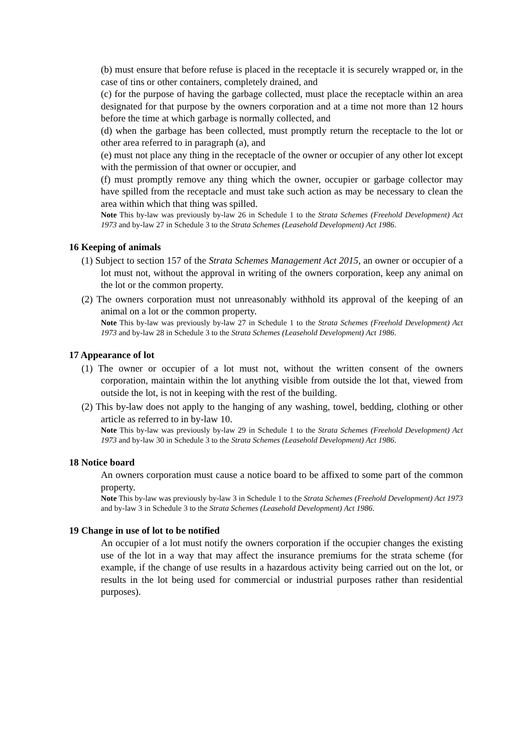(b) must ensure that before refuse is placed in the receptacle it is securely wrapped or, in the case of tins or other containers, completely drained, and
(c) for the purpose of having the garbage collected, must place the receptacle within an area designated for that purpose by the owners corporation and at a time not more than 12 hours before the time at which garbage is normally collected, and
(d) when the garbage has been collected, must promptly return the receptacle to the lot or other area referred to in paragraph (a), and
(e) must not place any thing in the receptacle of the owner or occupier of any other lot except with the permission of that owner or occupier, and
(f) must promptly remove any thing which the owner, occupier or garbage collector may have spilled from the receptacle and must take such action as may be necessary to clean the area within which that thing was spilled.
Note This by-law was previously by-law 26 in Schedule 1 to the Strata Schemes (Freehold Development) Act 1973 and by-law 27 in Schedule 3 to the Strata Schemes (Leasehold Development) Act 1986.
16 Keeping of animals
(1) Subject to section 157 of the Strata Schemes Management Act 2015, an owner or occupier of a lot must not, without the approval in writing of the owners corporation, keep any animal on the lot or the common property.
(2) The owners corporation must not unreasonably withhold its approval of the keeping of an animal on a lot or the common property.
Note This by-law was previously by-law 27 in Schedule 1 to the Strata Schemes (Freehold Development) Act 1973 and by-law 28 in Schedule 3 to the Strata Schemes (Leasehold Development) Act 1986.
17 Appearance of lot
(1) The owner or occupier of a lot must not, without the written consent of the owners corporation, maintain within the lot anything visible from outside the lot that, viewed from outside the lot, is not in keeping with the rest of the building.
(2) This by-law does not apply to the hanging of any washing, towel, bedding, clothing or other article as referred to in by-law 10.
Note This by-law was previously by-law 29 in Schedule 1 to the Strata Schemes (Freehold Development) Act 1973 and by-law 30 in Schedule 3 to the Strata Schemes (Leasehold Development) Act 1986.
18 Notice board
An owners corporation must cause a notice board to be affixed to some part of the common property.
Note This by-law was previously by-law 3 in Schedule 1 to the Strata Schemes (Freehold Development) Act 1973 and by-law 3 in Schedule 3 to the Strata Schemes (Leasehold Development) Act 1986.
19 Change in use of lot to be notified
An occupier of a lot must notify the owners corporation if the occupier changes the existing use of the lot in a way that may affect the insurance premiums for the strata scheme (for example, if the change of use results in a hazardous activity being carried out on the lot, or results in the lot being used for commercial or industrial purposes rather than residential purposes).